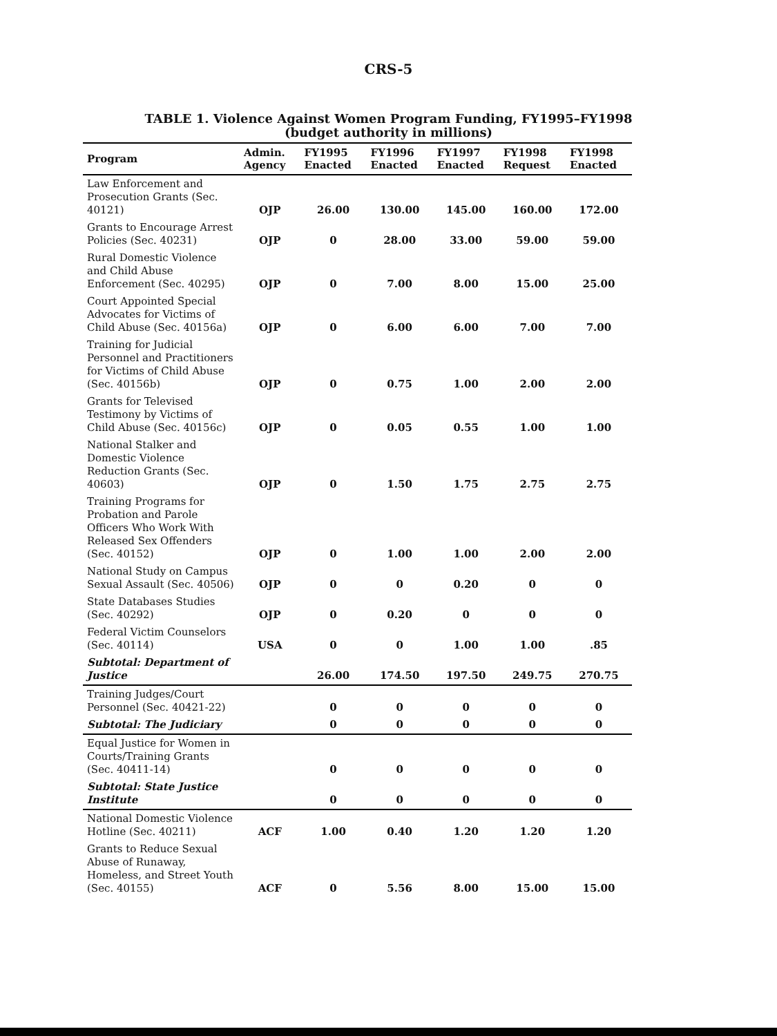CRS-5
TABLE 1. Violence Against Women Program Funding, FY1995–FY1998
(budget authority in millions)
| Program | Admin. Agency | FY1995 Enacted | FY1996 Enacted | FY1997 Enacted | FY1998 Request | FY1998 Enacted |
| --- | --- | --- | --- | --- | --- | --- |
| Law Enforcement and Prosecution Grants (Sec. 40121) | OJP | 26.00 | 130.00 | 145.00 | 160.00 | 172.00 |
| Grants to Encourage Arrest Policies (Sec. 40231) | OJP | 0 | 28.00 | 33.00 | 59.00 | 59.00 |
| Rural Domestic Violence and Child Abuse Enforcement (Sec. 40295) | OJP | 0 | 7.00 | 8.00 | 15.00 | 25.00 |
| Court Appointed Special Advocates for Victims of Child Abuse (Sec. 40156a) | OJP | 0 | 6.00 | 6.00 | 7.00 | 7.00 |
| Training for Judicial Personnel and Practitioners for Victims of Child Abuse (Sec. 40156b) | OJP | 0 | 0.75 | 1.00 | 2.00 | 2.00 |
| Grants for Televised Testimony by Victims of Child Abuse (Sec. 40156c) | OJP | 0 | 0.05 | 0.55 | 1.00 | 1.00 |
| National Stalker and Domestic Violence Reduction Grants (Sec. 40603) | OJP | 0 | 1.50 | 1.75 | 2.75 | 2.75 |
| Training Programs for Probation and Parole Officers Who Work With Released Sex Offenders (Sec. 40152) | OJP | 0 | 1.00 | 1.00 | 2.00 | 2.00 |
| National Study on Campus Sexual Assault (Sec. 40506) | OJP | 0 | 0 | 0.20 | 0 | 0 |
| State Databases Studies (Sec. 40292) | OJP | 0 | 0.20 | 0 | 0 | 0 |
| Federal Victim Counselors (Sec. 40114) | USA | 0 | 0 | 1.00 | 1.00 | .85 |
| Subtotal: Department of Justice | | 26.00 | 174.50 | 197.50 | 249.75 | 270.75 |
| Training Judges/Court Personnel (Sec. 40421-22) | | 0 | 0 | 0 | 0 | 0 |
| Subtotal: The Judiciary | | 0 | 0 | 0 | 0 | 0 |
| Equal Justice for Women in Courts/Training Grants (Sec. 40411-14) | | 0 | 0 | 0 | 0 | 0 |
| Subtotal: State Justice Institute | | 0 | 0 | 0 | 0 | 0 |
| National Domestic Violence Hotline (Sec. 40211) | ACF | 1.00 | 0.40 | 1.20 | 1.20 | 1.20 |
| Grants to Reduce Sexual Abuse of Runaway, Homeless, and Street Youth (Sec. 40155) | ACF | 0 | 5.56 | 8.00 | 15.00 | 15.00 |